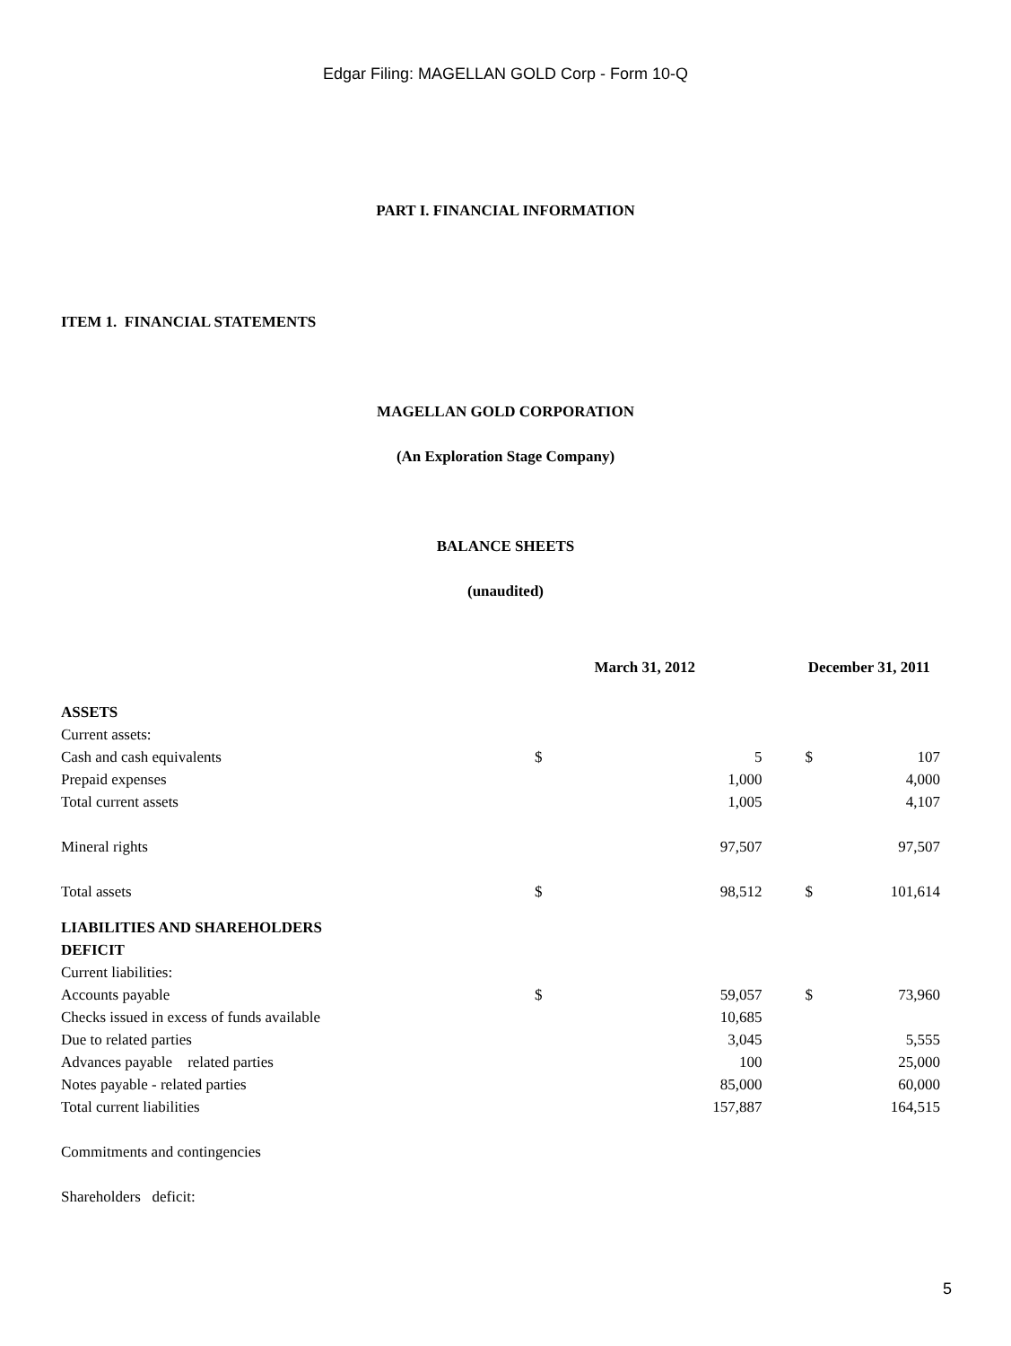Edgar Filing: MAGELLAN GOLD Corp - Form 10-Q
PART I. FINANCIAL INFORMATION
ITEM 1. FINANCIAL STATEMENTS
MAGELLAN GOLD CORPORATION
(An Exploration Stage Company)
BALANCE SHEETS
(unaudited)
| | March 31, 2012 | | | December 31, 2011 | |
| --- | --- | --- | --- | --- | --- |
| ASSETS | | | | | |
| Current assets: | | | | | |
| Cash and cash equivalents | $ | 5 | | $ | 107 |
| Prepaid expenses | | 1,000 | | | 4,000 |
| Total current assets | | 1,005 | | | 4,107 |
| Mineral rights | | 97,507 | | | 97,507 |
| Total assets | $ | 98,512 | | $ | 101,614 |
| LIABILITIES AND SHAREHOLDERS DEFICIT | | | | | |
| Current liabilities: | | | | | |
| Accounts payable | $ | 59,057 | | $ | 73,960 |
| Checks issued in excess of funds available | | 10,685 | | | |
| Due to related parties | | 3,045 | | | 5,555 |
| Advances payable related parties | | 100 | | | 25,000 |
| Notes payable - related parties | | 85,000 | | | 60,000 |
| Total current liabilities | | 157,887 | | | 164,515 |
| Commitments and contingencies | | | | | |
| Shareholders deficit: | | | | | |
5